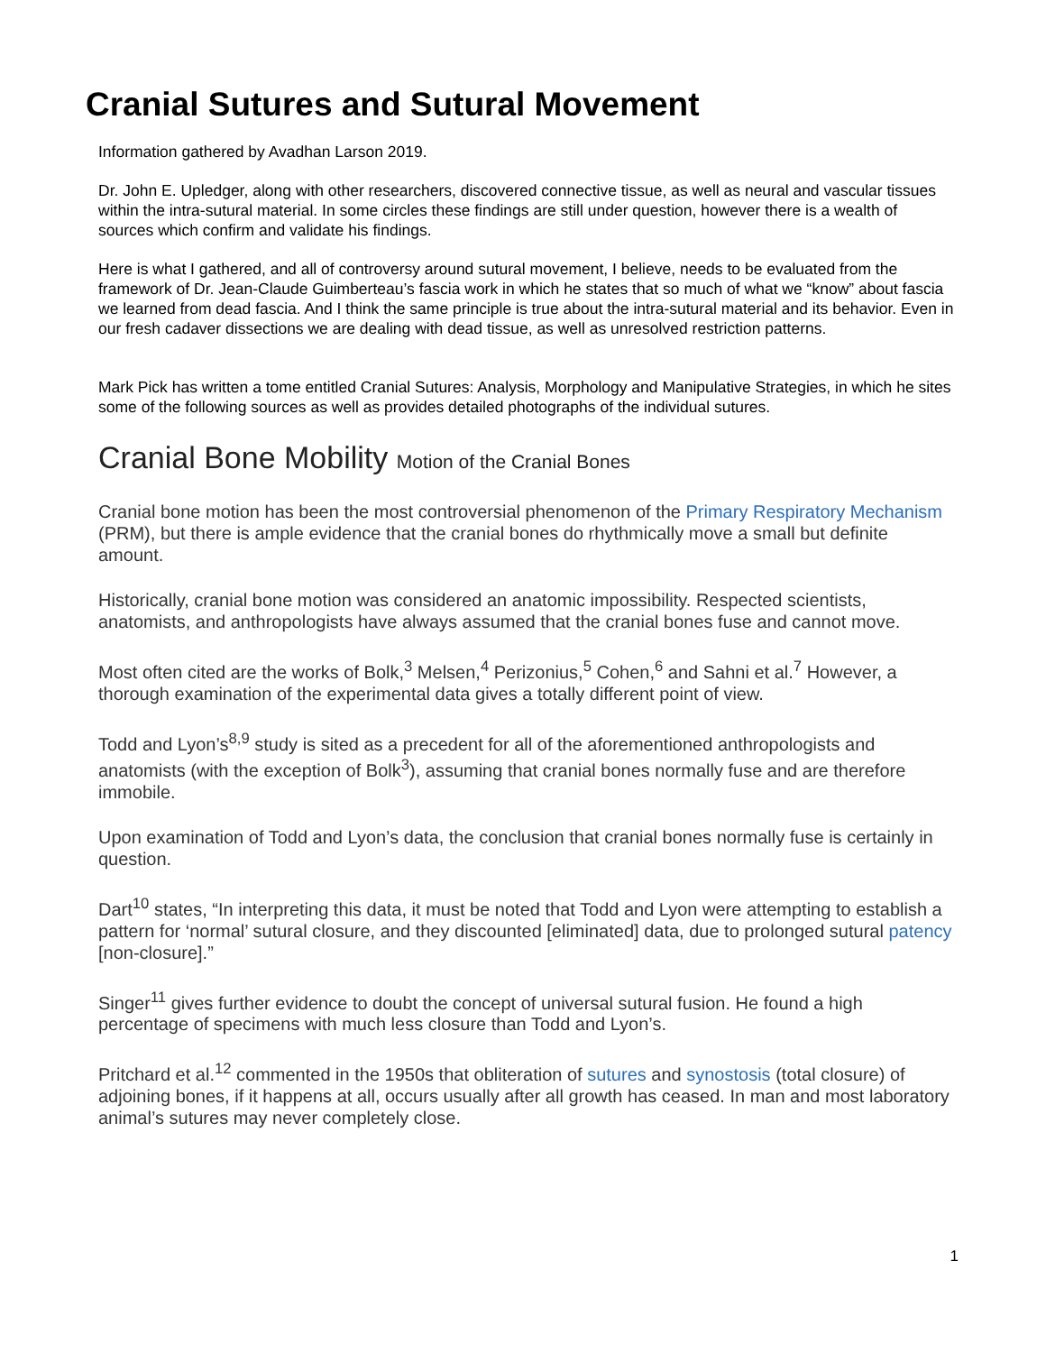Cranial Sutures and Sutural Movement
Information gathered by Avadhan Larson 2019.
Dr. John E. Upledger, along with other researchers, discovered connective tissue, as well as neural and vascular tissues within the intra-sutural material. In some circles these findings are still under question, however there is a wealth of sources which confirm and validate his findings.
Here is what I gathered, and all of controversy around sutural movement, I believe, needs to be evaluated from the framework of Dr. Jean-Claude Guimberteau’s fascia work in which he states that so much of what we “know” about fascia we learned from dead fascia. And I think the same principle is true about the intra-sutural material and its behavior. Even in our fresh cadaver dissections we are dealing with dead tissue, as well as unresolved restriction patterns.
Mark Pick has written a tome entitled Cranial Sutures: Analysis, Morphology and Manipulative Strategies, in which he sites some of the following sources as well as provides detailed photographs of the individual sutures.
Cranial Bone Mobility Motion of the Cranial Bones
Cranial bone motion has been the most controversial phenomenon of the Primary Respiratory Mechanism (PRM), but there is ample evidence that the cranial bones do rhythmically move a small but definite amount.
Historically, cranial bone motion was considered an anatomic impossibility. Respected scientists, anatomists, and anthropologists have always assumed that the cranial bones fuse and cannot move.
Most often cited are the works of Bolk,<sup>3</sup> Melsen,<sup>4</sup> Perizonius,<sup>5</sup> Cohen,<sup>6</sup> and Sahni et al.<sup>7</sup> However, a thorough examination of the experimental data gives a totally different point of view.
Todd and Lyon’s<sup>8,9</sup> study is sited as a precedent for all of the aforementioned anthropologists and anatomists (with the exception of Bolk<sup>3</sup>), assuming that cranial bones normally fuse and are therefore immobile.
Upon examination of Todd and Lyon’s data, the conclusion that cranial bones normally fuse is certainly in question.
Dart<sup>10</sup> states, “In interpreting this data, it must be noted that Todd and Lyon were attempting to establish a pattern for ‘normal’ sutural closure, and they discounted [eliminated] data, due to prolonged sutural patency [non-closure].”
Singer<sup>11</sup> gives further evidence to doubt the concept of universal sutural fusion. He found a high percentage of specimens with much less closure than Todd and Lyon’s.
Pritchard et al.<sup>12</sup> commented in the 1950s that obliteration of sutures and synostosis (total closure) of adjoining bones, if it happens at all, occurs usually after all growth has ceased. In man and most laboratory animal’s sutures may never completely close.
1